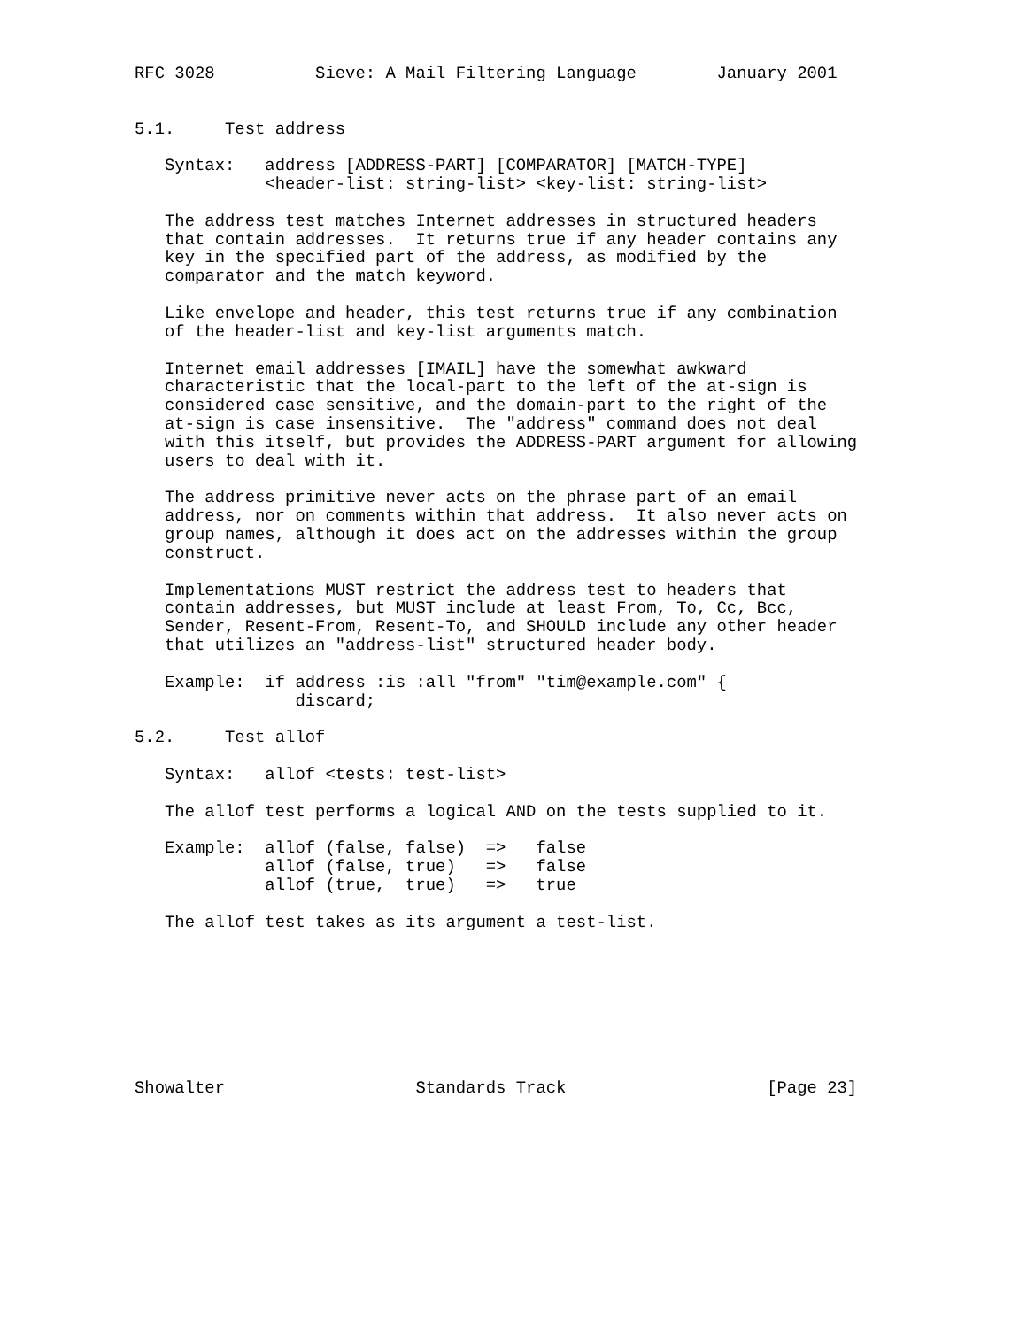RFC 3028          Sieve: A Mail Filtering Language        January 2001


5.1.     Test address

   Syntax:   address [ADDRESS-PART] [COMPARATOR] [MATCH-TYPE]
             <header-list: string-list> <key-list: string-list>

   The address test matches Internet addresses in structured headers
   that contain addresses.  It returns true if any header contains any
   key in the specified part of the address, as modified by the
   comparator and the match keyword.

   Like envelope and header, this test returns true if any combination
   of the header-list and key-list arguments match.

   Internet email addresses [IMAIL] have the somewhat awkward
   characteristic that the local-part to the left of the at-sign is
   considered case sensitive, and the domain-part to the right of the
   at-sign is case insensitive.  The "address" command does not deal
   with this itself, but provides the ADDRESS-PART argument for allowing
   users to deal with it.

   The address primitive never acts on the phrase part of an email
   address, nor on comments within that address.  It also never acts on
   group names, although it does act on the addresses within the group
   construct.

   Implementations MUST restrict the address test to headers that
   contain addresses, but MUST include at least From, To, Cc, Bcc,
   Sender, Resent-From, Resent-To, and SHOULD include any other header
   that utilizes an "address-list" structured header body.

   Example:  if address :is :all "from" "tim@example.com" {
                discard;

5.2.     Test allof

   Syntax:   allof <tests: test-list>

   The allof test performs a logical AND on the tests supplied to it.

   Example:  allof (false, false)  =>   false
             allof (false, true)   =>   false
             allof (true,  true)   =>   true

   The allof test takes as its argument a test-list.








Showalter                   Standards Track                    [Page 23]